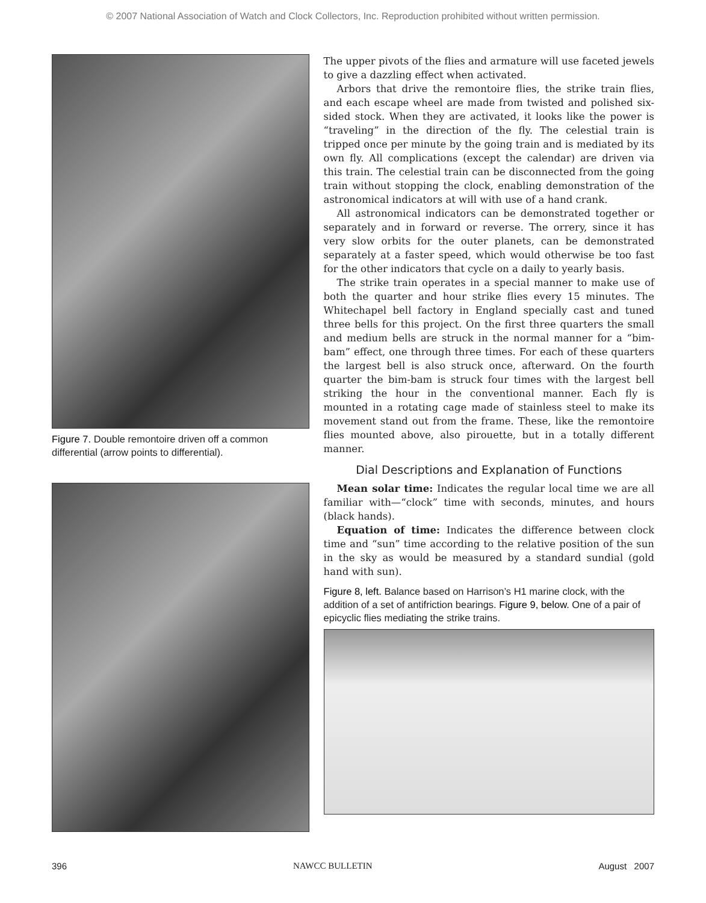© 2007 National Association of Watch and Clock Collectors, Inc. Reproduction prohibited without written permission.
Figure 7. Double remontoire driven off a common differential (arrow points to differential).
The upper pivots of the flies and armature will use faceted jewels to give a dazzling effect when activated.
Arbors that drive the remontoire flies, the strike train flies, and each escape wheel are made from twisted and polished six-sided stock. When they are activated, it looks like the power is “traveling” in the direction of the fly. The celestial train is tripped once per minute by the going train and is mediated by its own fly. All complications (except the calendar) are driven via this train. The celestial train can be disconnected from the going train without stopping the clock, enabling demonstration of the astronomical indicators at will with use of a hand crank.
All astronomical indicators can be demonstrated together or separately and in forward or reverse. The orrery, since it has very slow orbits for the outer planets, can be demonstrated separately at a faster speed, which would otherwise be too fast for the other indicators that cycle on a daily to yearly basis.
The strike train operates in a special manner to make use of both the quarter and hour strike flies every 15 minutes. The Whitechapel bell factory in England specially cast and tuned three bells for this project. On the first three quarters the small and medium bells are struck in the normal manner for a “bim-bam” effect, one through three times. For each of these quarters the largest bell is also struck once, afterward. On the fourth quarter the bim-bam is struck four times with the largest bell striking the hour in the conventional manner. Each fly is mounted in a rotating cage made of stainless steel to make its movement stand out from the frame. These, like the remontoire flies mounted above, also pirouette, but in a totally different manner.
Dial Descriptions and Explanation of Functions
Mean solar time: Indicates the regular local time we are all familiar with—“clock” time with seconds, minutes, and hours (black hands).
Equation of time: Indicates the difference between clock time and “sun” time according to the relative position of the sun in the sky as would be measured by a standard sundial (gold hand with sun).
Figure 8, left. Balance based on Harrison’s H1 marine clock, with the addition of a set of antifriction bearings. Figure 9, below. One of a pair of epicyclic flies mediating the strike trains.
396 NAWCC BULLETIN August 2007